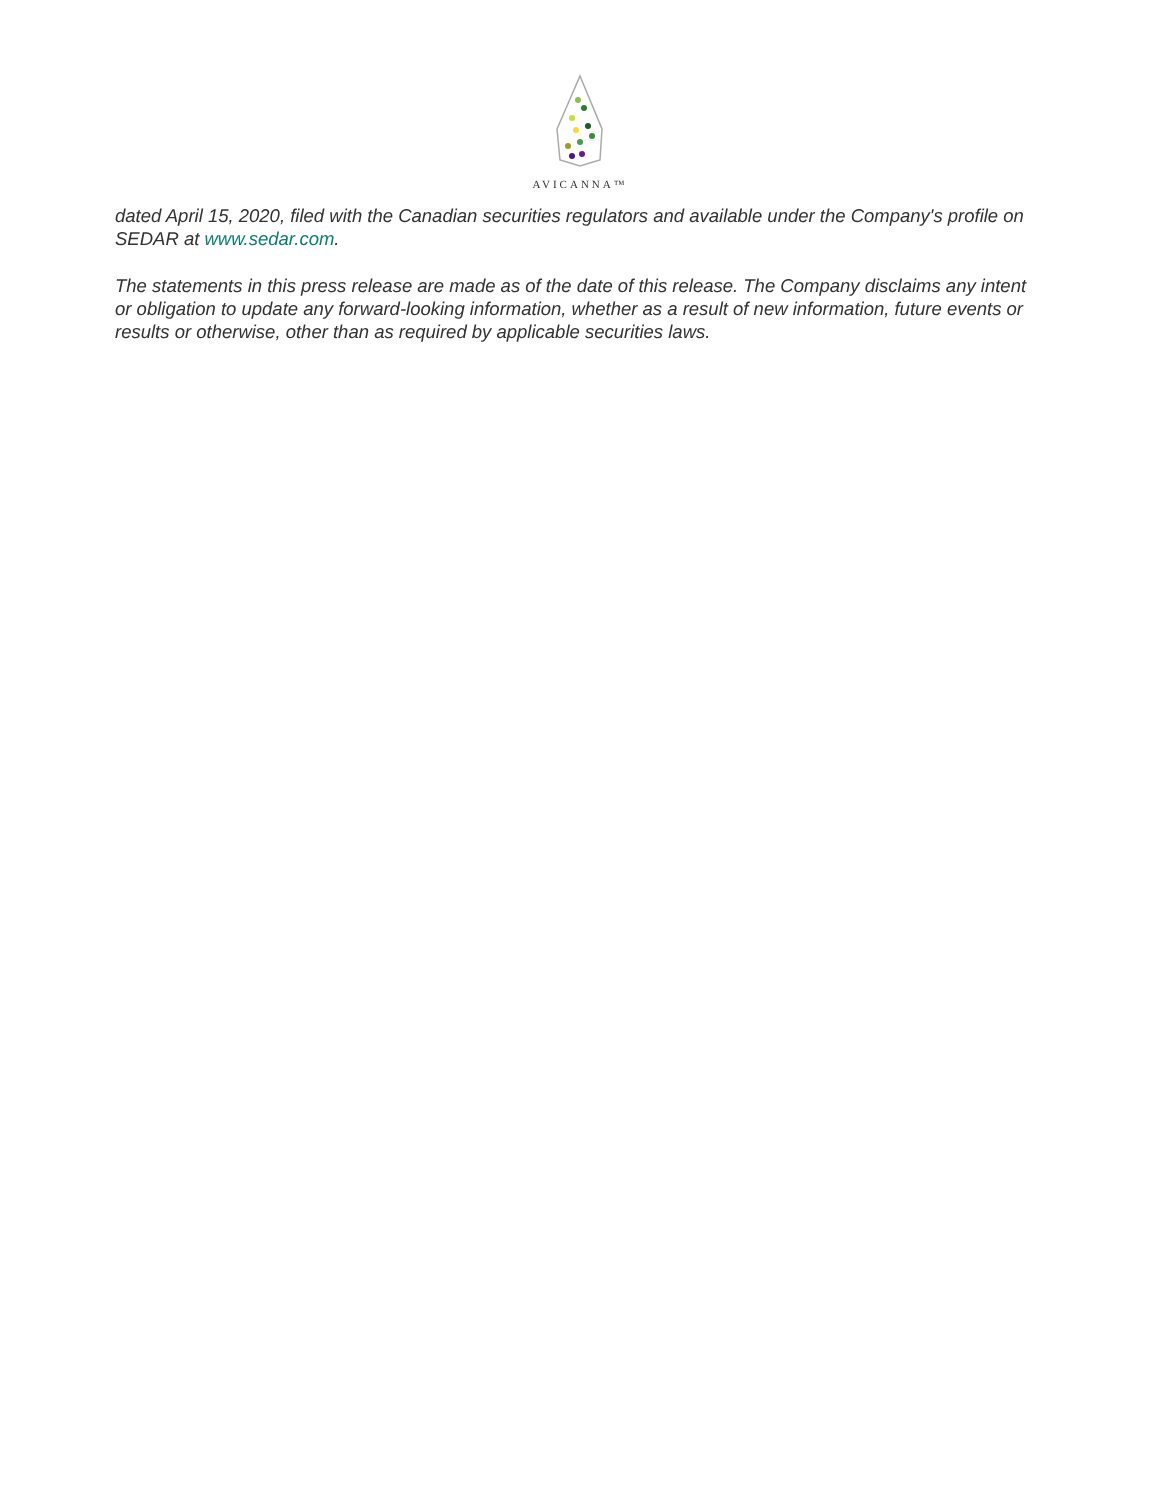AVICANNA™
dated April 15, 2020, filed with the Canadian securities regulators and available under the Company's profile on SEDAR at www.sedar.com.
The statements in this press release are made as of the date of this release. The Company disclaims any intent or obligation to update any forward-looking information, whether as a result of new information, future events or results or otherwise, other than as required by applicable securities laws.